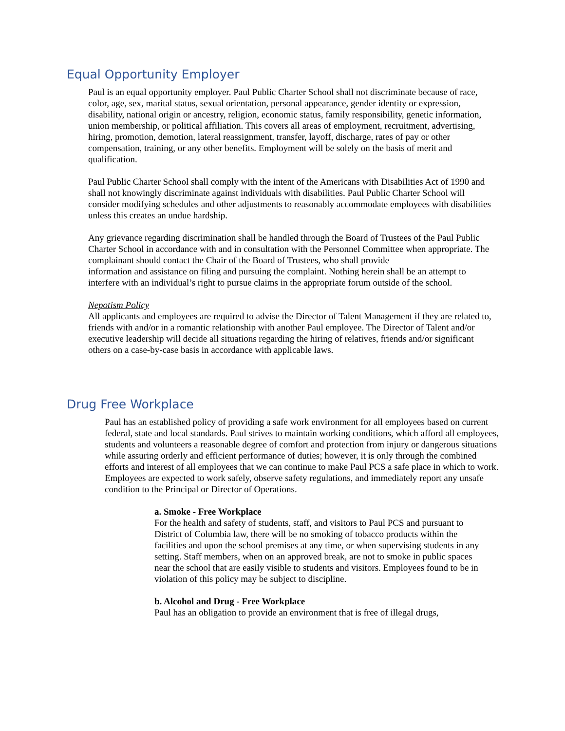Equal Opportunity Employer
Paul is an equal opportunity employer. Paul Public Charter School shall not discriminate because of race, color, age, sex, marital status, sexual orientation, personal appearance, gender identity or expression, disability, national origin or ancestry, religion, economic status, family responsibility, genetic information, union membership, or political affiliation. This covers all areas of employment, recruitment, advertising, hiring, promotion, demotion, lateral reassignment, transfer, layoff, discharge, rates of pay or other compensation, training, or any other benefits. Employment will be solely on the basis of merit and qualification.
Paul Public Charter School shall comply with the intent of the Americans with Disabilities Act of 1990 and shall not knowingly discriminate against individuals with disabilities. Paul Public Charter School will consider modifying schedules and other adjustments to reasonably accommodate employees with disabilities unless this creates an undue hardship.
Any grievance regarding discrimination shall be handled through the Board of Trustees of the Paul Public Charter School in accordance with and in consultation with the Personnel Committee when appropriate. The complainant should contact the Chair of the Board of Trustees, who shall provide
information and assistance on filing and pursuing the complaint. Nothing herein shall be an attempt to interfere with an individual’s right to pursue claims in the appropriate forum outside of the school.
Nepotism Policy
All applicants and employees are required to advise the Director of Talent Management if they are related to, friends with and/or in a romantic relationship with another Paul employee. The Director of Talent and/or executive leadership will decide all situations regarding the hiring of relatives, friends and/or significant others on a case-by-case basis in accordance with applicable laws.
Drug Free Workplace
Paul has an established policy of providing a safe work environment for all employees based on current federal, state and local standards. Paul strives to maintain working conditions, which afford all employees, students and volunteers a reasonable degree of comfort and protection from injury or dangerous situations while assuring orderly and efficient performance of duties; however, it is only through the combined efforts and interest of all employees that we can continue to make Paul PCS a safe place in which to work. Employees are expected to work safely, observe safety regulations, and immediately report any unsafe condition to the Principal or Director of Operations.
a. Smoke - Free Workplace
For the health and safety of students, staff, and visitors to Paul PCS and pursuant to District of Columbia law, there will be no smoking of tobacco products within the facilities and upon the school premises at any time, or when supervising students in any setting. Staff members, when on an approved break, are not to smoke in public spaces near the school that are easily visible to students and visitors. Employees found to be in violation of this policy may be subject to discipline.
b. Alcohol and Drug - Free Workplace
Paul has an obligation to provide an environment that is free of illegal drugs,